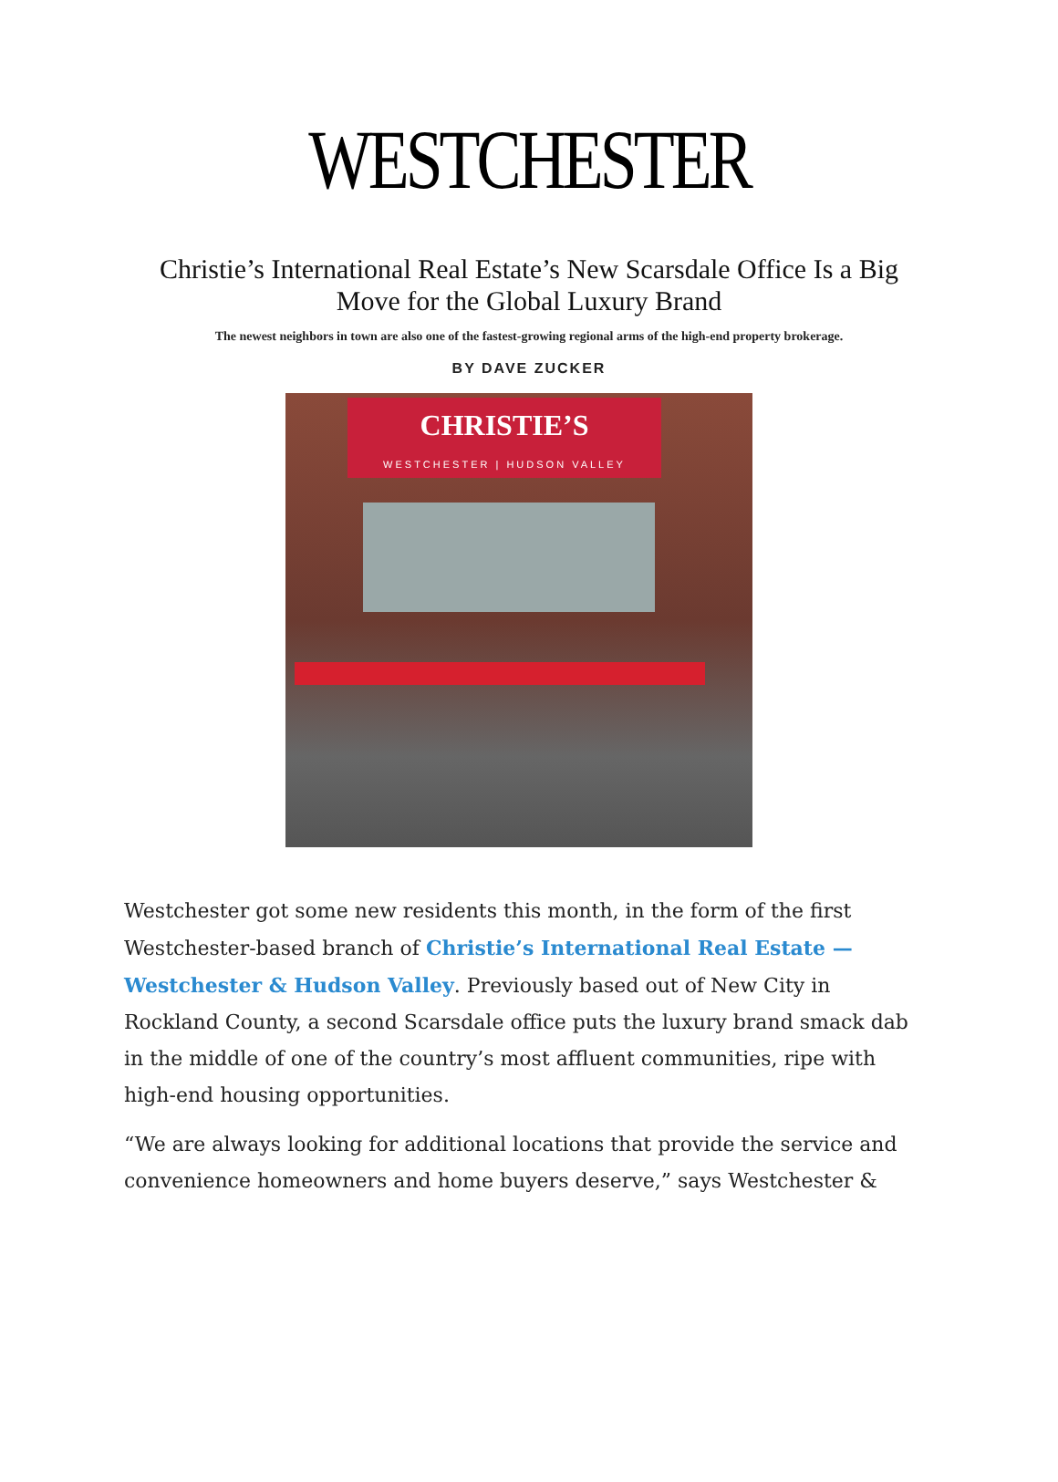WESTCHESTER
Christie’s International Real Estate’s New Scarsdale Office Is a Big Move for the Global Luxury Brand
The newest neighbors in town are also one of the fastest-growing regional arms of the high-end property brokerage.
BY DAVE ZUCKER
CHRISTIE’S
WESTCHESTER | HUDSON VALLEY
Westchester got some new residents this month, in the form of the first Westchester-based branch of Christie’s International Real Estate — Westchester & Hudson Valley. Previously based out of New City in Rockland County, a second Scarsdale office puts the luxury brand smack dab in the middle of one of the country’s most affluent communities, ripe with high-end housing opportunities.
“We are always looking for additional locations that provide the service and convenience homeowners and home buyers deserve,” says Westchester &